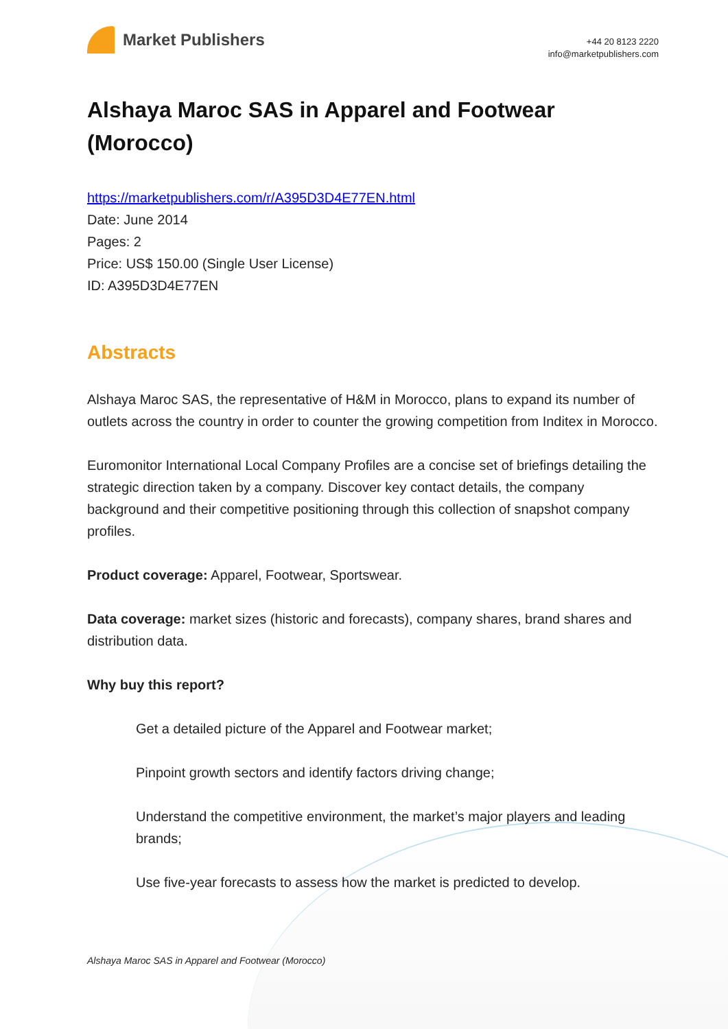Market Publishers
+44 20 8123 2220
info@marketpublishers.com
Alshaya Maroc SAS in Apparel and Footwear (Morocco)
https://marketpublishers.com/r/A395D3D4E77EN.html
Date: June 2014
Pages: 2
Price: US$ 150.00 (Single User License)
ID: A395D3D4E77EN
Abstracts
Alshaya Maroc SAS, the representative of H&M in Morocco, plans to expand its number of outlets across the country in order to counter the growing competition from Inditex in Morocco.
Euromonitor International Local Company Profiles are a concise set of briefings detailing the strategic direction taken by a company. Discover key contact details, the company background and their competitive positioning through this collection of snapshot company profiles.
Product coverage: Apparel, Footwear, Sportswear.
Data coverage: market sizes (historic and forecasts), company shares, brand shares and distribution data.
Why buy this report?
Get a detailed picture of the Apparel and Footwear market;
Pinpoint growth sectors and identify factors driving change;
Understand the competitive environment, the market’s major players and leading brands;
Use five-year forecasts to assess how the market is predicted to develop.
Alshaya Maroc SAS in Apparel and Footwear (Morocco)